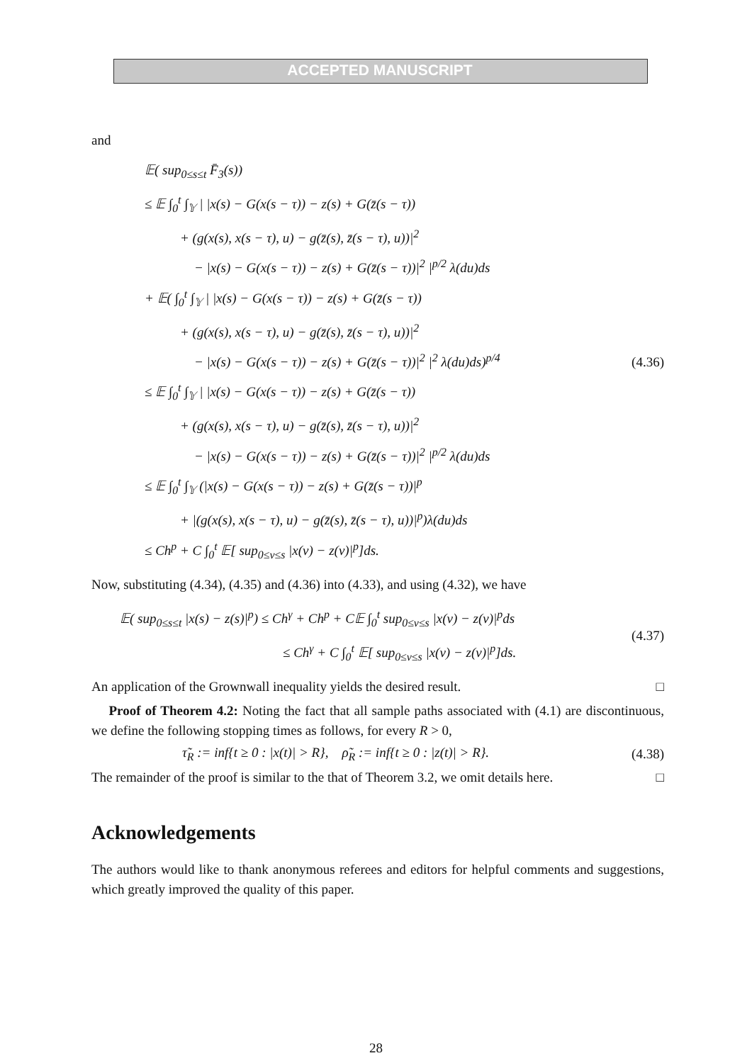ACCEPTED MANUSCRIPT
and
𝔼( sup<sub>0≤s≤t</sub> F̄<sub>3</sub>(s))
≤ 𝔼 ∫<sub>0</sub><sup>t</sup> ∫<sub>𝕐</sub> | |x(s) − G(x(s − τ)) − z(s) + G(z̄(s − τ))
+ (g(x(s), x(s − τ), u) − g(z̄(s), z̄(s − τ), u))|<sup>2</sup>
− |x(s) − G(x(s − τ)) − z(s) + G(z̄(s − τ))|<sup>2</sup> |<sup>p/2</sup> λ(du)ds
+ 𝔼( ∫<sub>0</sub><sup>t</sup> ∫<sub>𝕐</sub> | |x(s) − G(x(s − τ)) − z(s) + G(z̄(s − τ))
+ (g(x(s), x(s − τ), u) − g(z̄(s), z̄(s − τ), u))|<sup>2</sup>
− |x(s) − G(x(s − τ)) − z(s) + G(z̄(s − τ))|<sup>2</sup> |<sup>2</sup> λ(du)ds)<sup>p/4</sup>
≤ 𝔼 ∫<sub>0</sub><sup>t</sup> ∫<sub>𝕐</sub> | |x(s) − G(x(s − τ)) − z(s) + G(z̄(s − τ))
+ (g(x(s), x(s − τ), u) − g(z̄(s), z̄(s − τ), u))|<sup>2</sup>
− |x(s) − G(x(s − τ)) − z(s) + G(z̄(s − τ))|<sup>2</sup> |<sup>p/2</sup> λ(du)ds
≤ 𝔼 ∫<sub>0</sub><sup>t</sup> ∫<sub>𝕐</sub> (|x(s) − G(x(s − τ)) − z(s) + G(z̄(s − τ))|<sup>p</sup>
+ |(g(x(s), x(s − τ), u) − g(z̄(s), z̄(s − τ), u))|<sup>p</sup>)λ(du)ds
≤ Ch<sup>p</sup> + C ∫<sub>0</sub><sup>t</sup> 𝔼[ sup<sub>0≤v≤s</sub> |x(v) − z(v)|<sup>p</sup>]ds.
(4.36)
Now, substituting (4.34), (4.35) and (4.36) into (4.33), and using (4.32), we have
𝔼( sup<sub>0≤s≤t</sub> |x(s) − z(s)|<sup>p</sup>) ≤ Ch<sup>γ</sup> + Ch<sup>p</sup> + C𝔼 ∫<sub>0</sub><sup>t</sup> sup<sub>0≤v≤s</sub> |x(v) − z(v)|<sup>p</sup>ds
≤ Ch<sup>γ</sup> + C ∫<sub>0</sub><sup>t</sup> 𝔼[ sup<sub>0≤v≤s</sub> |x(v) − z(v)|<sup>p</sup>]ds.
(4.37)
An application of the Grownwall inequality yields the desired result. □
Proof of Theorem 4.2: Noting the fact that all sample paths associated with (4.1) are discontinuous, we define the following stopping times as follows, for every R > 0,
τ̃<sub>R</sub> := inf{t ≥ 0 : |x(t)| > R}, ρ̃<sub>R</sub> := inf{t ≥ 0 : |z(t)| > R}.
(4.38)
The remainder of the proof is similar to the that of Theorem 3.2, we omit details here. □
Acknowledgements
The authors would like to thank anonymous referees and editors for helpful comments and suggestions, which greatly improved the quality of this paper.
28